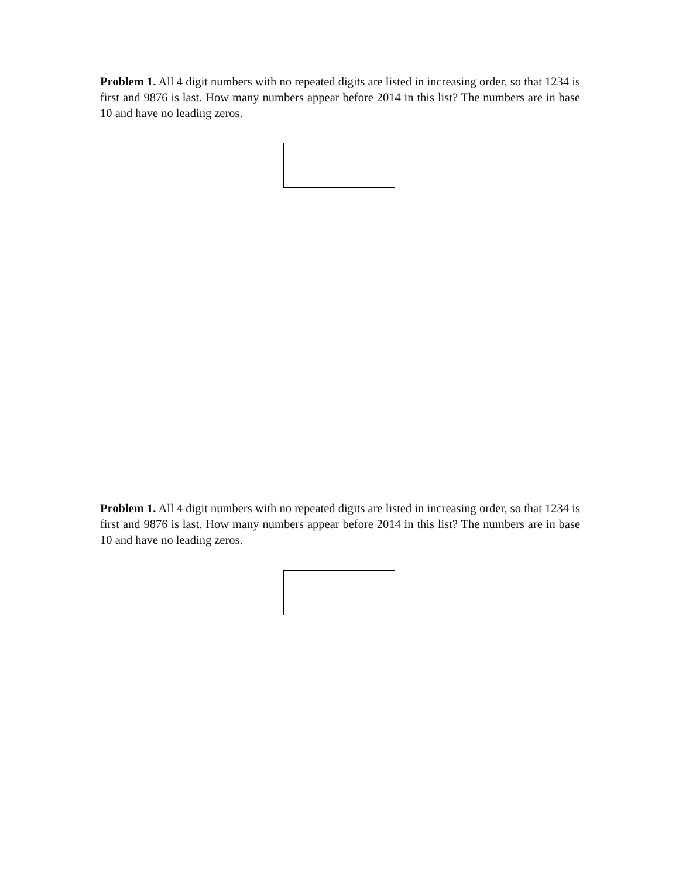Problem 1. All 4 digit numbers with no repeated digits are listed in increasing order, so that 1234 is first and 9876 is last. How many numbers appear before 2014 in this list? The numbers are in base 10 and have no leading zeros.
Problem 1. All 4 digit numbers with no repeated digits are listed in increasing order, so that 1234 is first and 9876 is last. How many numbers appear before 2014 in this list? The numbers are in base 10 and have no leading zeros.